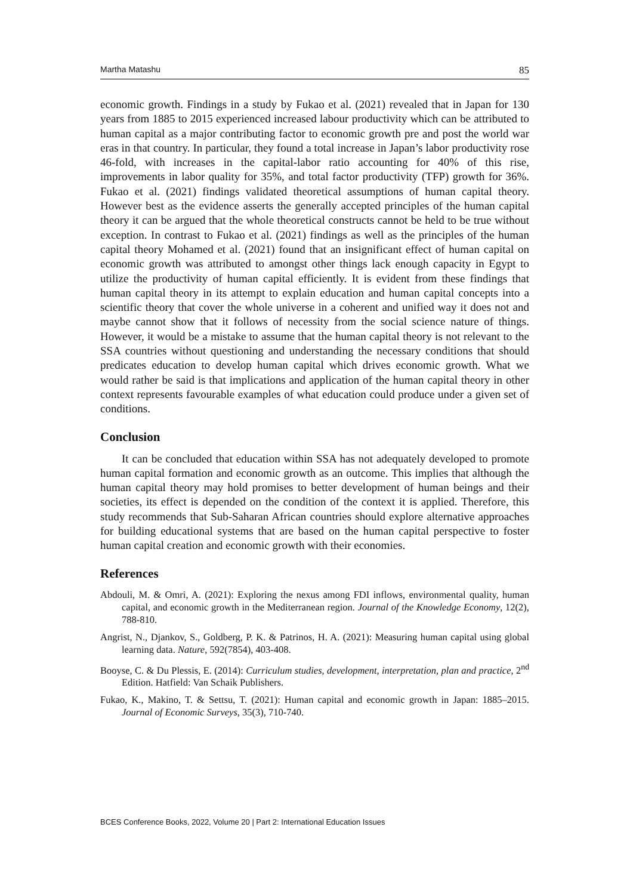Martha Matashu 85
economic growth. Findings in a study by Fukao et al. (2021) revealed that in Japan for 130 years from 1885 to 2015 experienced increased labour productivity which can be attributed to human capital as a major contributing factor to economic growth pre and post the world war eras in that country. In particular, they found a total increase in Japan’s labor productivity rose 46-fold, with increases in the capital-labor ratio accounting for 40% of this rise, improvements in labor quality for 35%, and total factor productivity (TFP) growth for 36%. Fukao et al. (2021) findings validated theoretical assumptions of human capital theory. However best as the evidence asserts the generally accepted principles of the human capital theory it can be argued that the whole theoretical constructs cannot be held to be true without exception. In contrast to Fukao et al. (2021) findings as well as the principles of the human capital theory Mohamed et al. (2021) found that an insignificant effect of human capital on economic growth was attributed to amongst other things lack enough capacity in Egypt to utilize the productivity of human capital efficiently. It is evident from these findings that human capital theory in its attempt to explain education and human capital concepts into a scientific theory that cover the whole universe in a coherent and unified way it does not and maybe cannot show that it follows of necessity from the social science nature of things. However, it would be a mistake to assume that the human capital theory is not relevant to the SSA countries without questioning and understanding the necessary conditions that should predicates education to develop human capital which drives economic growth. What we would rather be said is that implications and application of the human capital theory in other context represents favourable examples of what education could produce under a given set of conditions.
Conclusion
It can be concluded that education within SSA has not adequately developed to promote human capital formation and economic growth as an outcome. This implies that although the human capital theory may hold promises to better development of human beings and their societies, its effect is depended on the condition of the context it is applied. Therefore, this study recommends that Sub-Saharan African countries should explore alternative approaches for building educational systems that are based on the human capital perspective to foster human capital creation and economic growth with their economies.
References
Abdouli, M. & Omri, A. (2021): Exploring the nexus among FDI inflows, environmental quality, human capital, and economic growth in the Mediterranean region. Journal of the Knowledge Economy, 12(2), 788-810.
Angrist, N., Djankov, S., Goldberg, P. K. & Patrinos, H. A. (2021): Measuring human capital using global learning data. Nature, 592(7854), 403-408.
Booyse, C. & Du Plessis, E. (2014): Curriculum studies, development, interpretation, plan and practice, 2<sup>nd</sup> Edition. Hatfield: Van Schaik Publishers.
Fukao, K., Makino, T. & Settsu, T. (2021): Human capital and economic growth in Japan: 1885–2015. Journal of Economic Surveys, 35(3), 710-740.
BCES Conference Books, 2022, Volume 20 | Part 2: International Education Issues